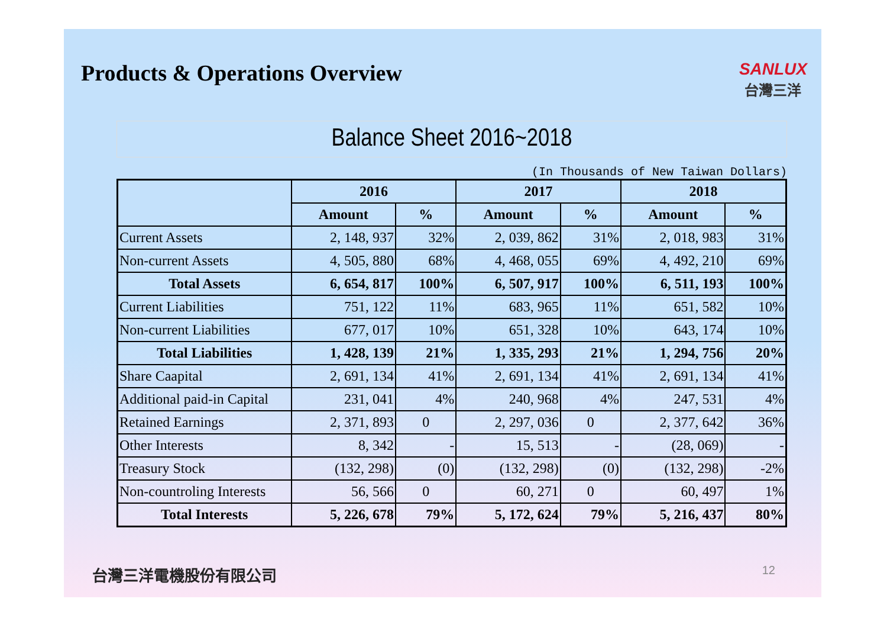Products & Operations Overview
SANLUX
台灣三洋
Balance Sheet 2016~2018
(In Thousands of New Taiwan Dollars)
| | 2016 | | 2017 | | 2018 | |
| --- | --- | --- | --- | --- | --- | --- |
| | Amount | % | Amount | % | Amount | % |
| Current Assets | 2, 148, 937 | 32% | 2, 039, 862 | 31% | 2, 018, 983 | 31% |
| Non-current Assets | 4, 505, 880 | 68% | 4, 468, 055 | 69% | 4, 492, 210 | 69% |
| Total Assets | 6, 654, 817 | 100% | 6, 507, 917 | 100% | 6, 511, 193 | 100% |
| Current Liabilities | 751, 122 | 11% | 683, 965 | 11% | 651, 582 | 10% |
| Non-current Liabilities | 677, 017 | 10% | 651, 328 | 10% | 643, 174 | 10% |
| Total Liabilities | 1, 428, 139 | 21% | 1, 335, 293 | 21% | 1, 294, 756 | 20% |
| Share Caapital | 2, 691, 134 | 41% | 2, 691, 134 | 41% | 2, 691, 134 | 41% |
| Additional paid-in Capital | 231, 041 | 4% | 240, 968 | 4% | 247, 531 | 4% |
| Retained Earnings | 2, 371, 893 | 0 | 2, 297, 036 | 0 | 2, 377, 642 | 36% |
| Other Interests | 8, 342 | - | 15, 513 | - | (28, 069) | - |
| Treasury Stock | (132, 298) | (0) | (132, 298) | (0) | (132, 298) | -2% |
| Non-countroling Interests | 56, 566 | 0 | 60, 271 | 0 | 60, 497 | 1% |
| Total Interests | 5, 226, 678 | 79% | 5, 172, 624 | 79% | 5, 216, 437 | 80% |
台灣三洋電機股份有限公司 12